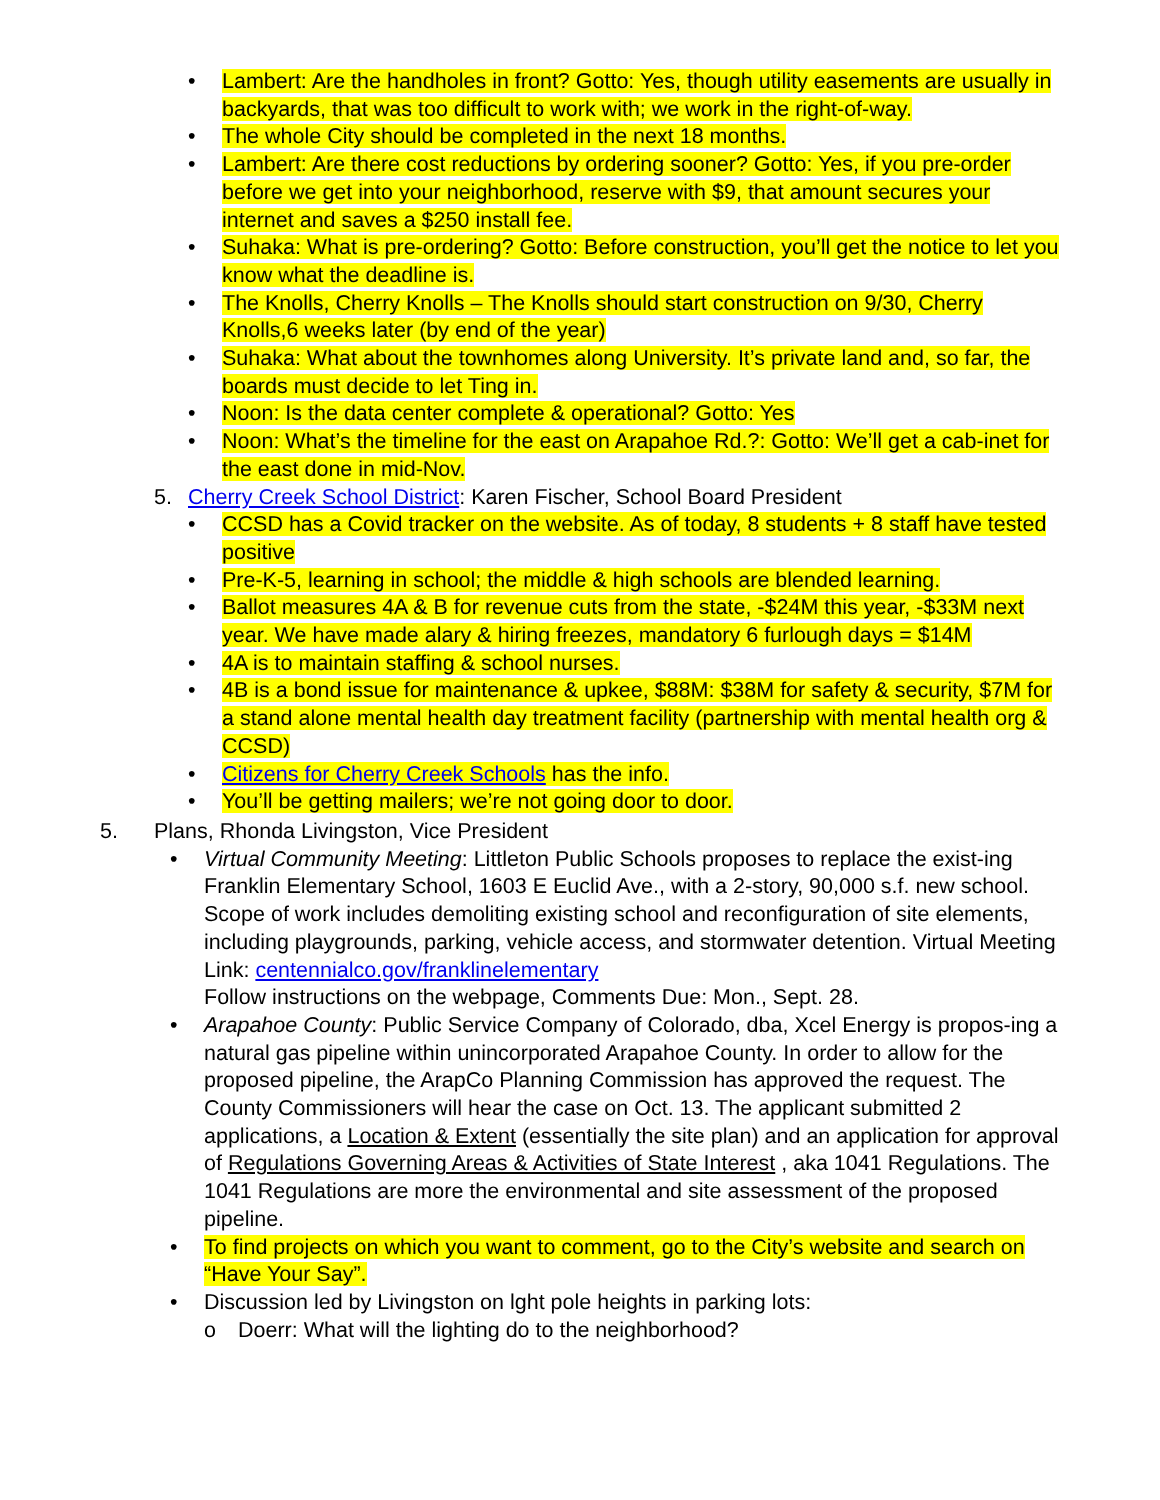• Lambert: Are the handholes in front? Gotto: Yes, though utility easements are usually in backyards, that was too difficult to work with; we work in the right-of-way.
• The whole City should be completed in the next 18 months.
• Lambert: Are there cost reductions by ordering sooner? Gotto: Yes, if you pre-order before we get into your neighborhood, reserve with $9, that amount secures your internet and saves a $250 install fee.
• Suhaka: What is pre-ordering? Gotto: Before construction, you’ll get the notice to let you know what the deadline is.
• The Knolls, Cherry Knolls – The Knolls should start construction on 9/30, Cherry Knolls,6 weeks later (by end of the year)
• Suhaka: What about the townhomes along University. It’s private land and, so far, the boards must decide to let Ting in.
• Noon: Is the data center complete & operational? Gotto: Yes
• Noon: What’s the timeline for the east on Arapahoe Rd.?: Gotto: We’ll get a cab-inet for the east done in mid-Nov.
5. Cherry Creek School District: Karen Fischer, School Board President
• CCSD has a Covid tracker on the website. As of today, 8 students + 8 staff have tested positive
• Pre-K-5, learning in school; the middle & high schools are blended learning.
• Ballot measures 4A & B for revenue cuts from the state, -$24M this year, -$33M next year. We have made alary & hiring freezes, mandatory 6 furlough days = $14M
• 4A is to maintain staffing & school nurses.
• 4B is a bond issue for maintenance & upkee, $88M: $38M for safety & security, $7M for a stand alone mental health day treatment facility (partnership with mental health org & CCSD)
• Citizens for Cherry Creek Schools has the info.
• You’ll be getting mailers; we’re not going door to door.
5. Plans, Rhonda Livingston, Vice President
• Virtual Community Meeting: Littleton Public Schools proposes to replace the exist-ing Franklin Elementary School, 1603 E Euclid Ave., with a 2-story, 90,000 s.f. new school. Scope of work includes demoliting existing school and reconfiguration of site elements, including playgrounds, parking, vehicle access, and stormwater detention. Virtual Meeting Link: centennialco.gov/franklinelementary
Follow instructions on the webpage, Comments Due: Mon., Sept. 28.
• Arapahoe County: Public Service Company of Colorado, dba, Xcel Energy is propos-ing a natural gas pipeline within unincorporated Arapahoe County. In order to allow for the proposed pipeline, the ArapCo Planning Commission has approved the request. The County Commissioners will hear the case on Oct. 13. The applicant submitted 2 applications, a Location & Extent (essentially the site plan) and an application for approval of Regulations Governing Areas & Activities of State Interest , aka 1041 Regulations. The 1041 Regulations are more the environmental and site assessment of the proposed pipeline.
• To find projects on which you want to comment, go to the City’s website and search on “Have Your Say”.
• Discussion led by Livingston on lght pole heights in parking lots:
o Doerr: What will the lighting do to the neighborhood?